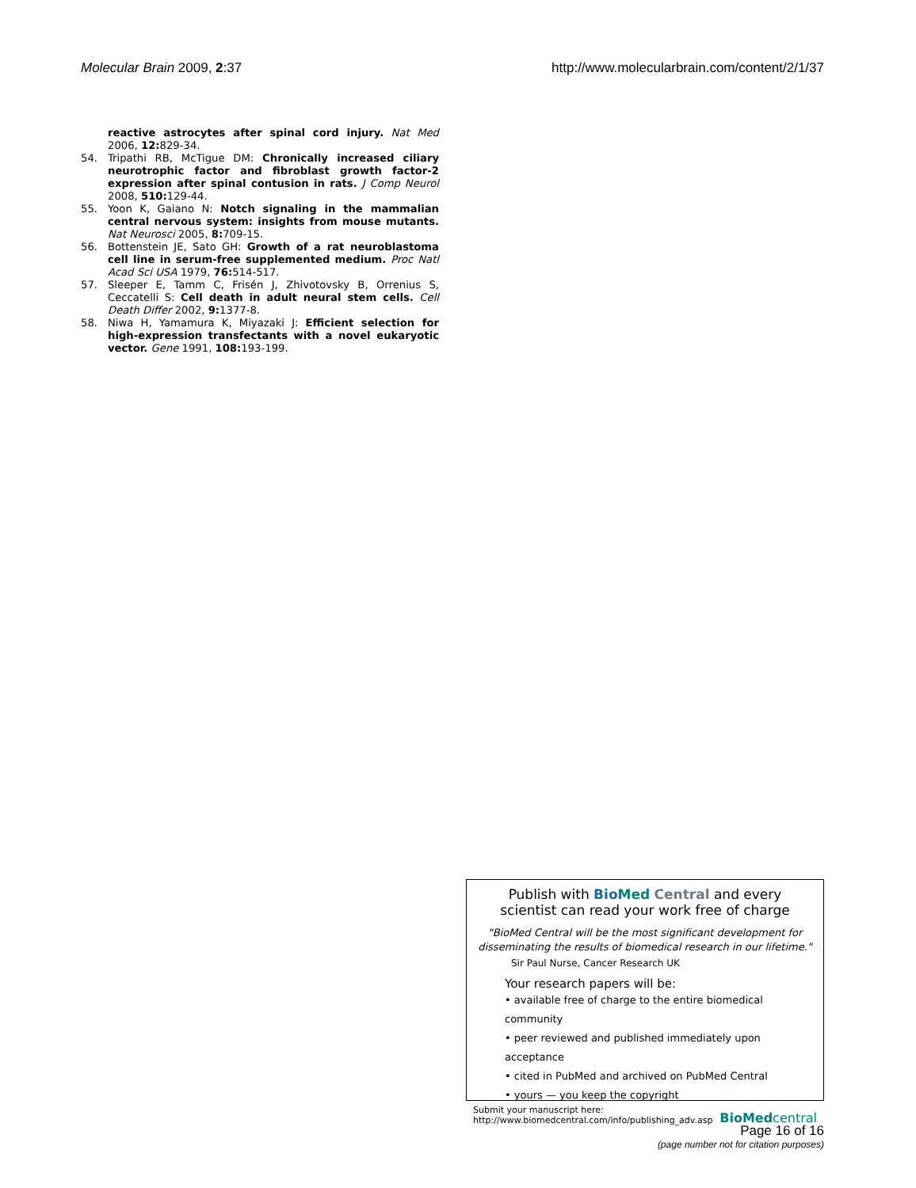Molecular Brain 2009, 2:37 http://www.molecularbrain.com/content/2/1/37
reactive astrocytes after spinal cord injury. Nat Med 2006, 12: 829-34.
54. Tripathi RB, McTigue DM: Chronically increased ciliary neurotrophic factor and fibroblast growth factor-2 expression after spinal contusion in rats. J Comp Neurol 2008, 510: 129-44.
55. Yoon K, Gaiano N: Notch signaling in the mammalian central nervous system: insights from mouse mutants. Nat Neurosci 2005, 8: 709-15.
56. Bottenstein JE, Sato GH: Growth of a rat neuroblastoma cell line in serum-free supplemented medium. Proc Natl Acad Sci USA 1979, 76: 514-517.
57. Sleeper E, Tamm C, Frisén J, Zhivotovsky B, Orrenius S, Ceccatelli S: Cell death in adult neural stem cells. Cell Death Differ 2002, 9: 1377-8.
58. Niwa H, Yamamura K, Miyazaki J: Efficient selection for high-expression transfectants with a novel eukaryotic vector. Gene 1991, 108: 193-199.
Publish with Bio Med Central and every
scientist can read your work free of charge
"BioMed Central will be the most significant development for disseminating the results of biomedical research in our lifetime."
Sir Paul Nurse, Cancer Research UK
Your research papers will be:
• available free of charge to the entire biomedical community
• peer reviewed and published immediately upon acceptance
• cited in PubMed and archived on PubMed Central
• yours — you keep the copyright
Submit your manuscript here:
http://www.biomedcentral.com/info/publishing_adv.asp
BioMed central
Page 16 of 16
(page number not for citation purposes)